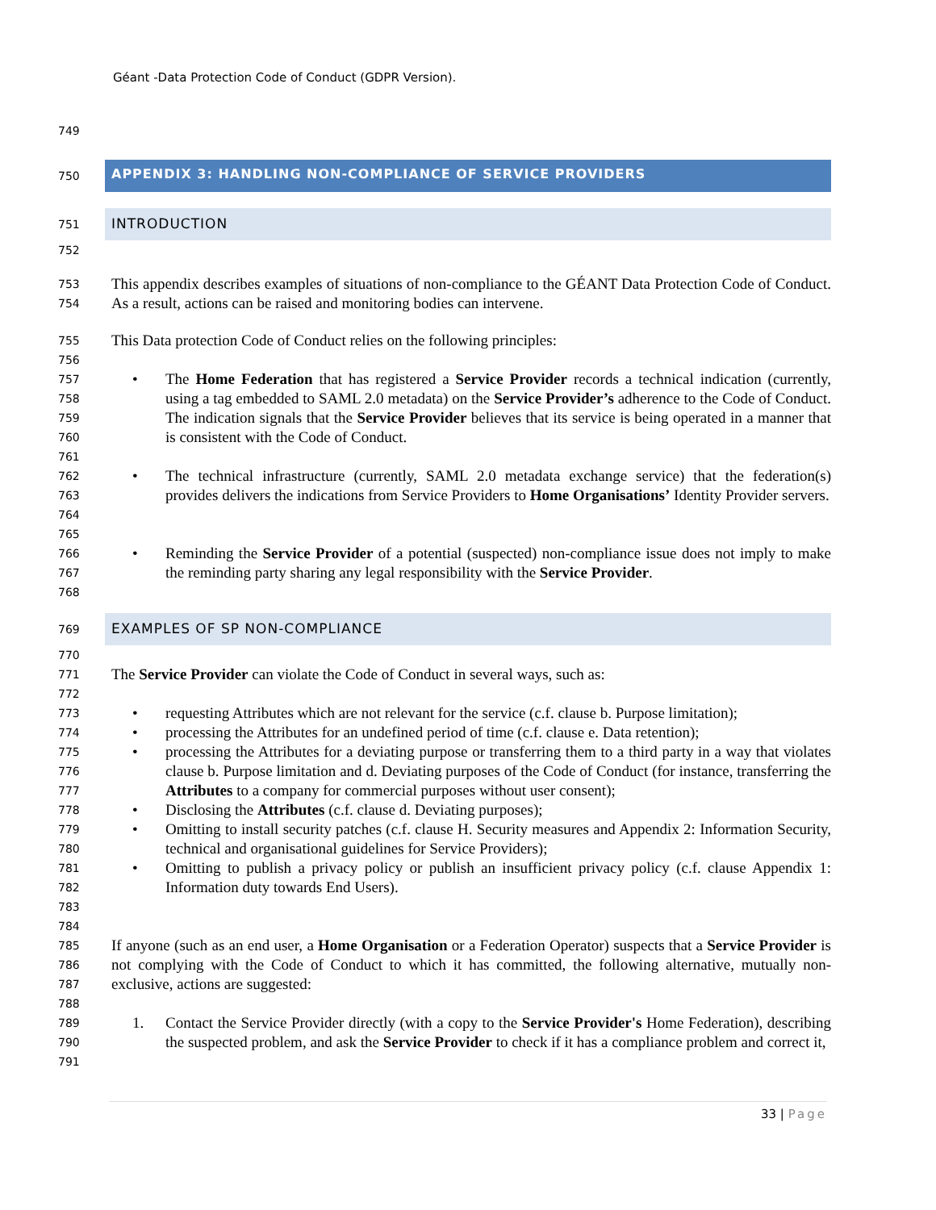Géant -Data Protection Code of Conduct (GDPR Version).
749
750
APPENDIX 3: HANDLING NON-COMPLIANCE OF SERVICE PROVIDERS
751
INTRODUCTION
752
753
754
This appendix describes examples of situations of non-compliance to the GÉANT Data Protection Code of Conduct. As a result, actions can be raised and monitoring bodies can intervene.
755
756
This Data protection Code of Conduct relies on the following principles:
757
758
759
760
761
• The Home Federation that has registered a Service Provider records a technical indication (currently, using a tag embedded to SAML 2.0 metadata) on the Service Provider’s adherence to the Code of Conduct. The indication signals that the Service Provider believes that its service is being operated in a manner that is consistent with the Code of Conduct.
762
763
764
765
• The technical infrastructure (currently, SAML 2.0 metadata exchange service) that the federation(s) provides delivers the indications from Service Providers to Home Organisations’ Identity Provider servers.
766
767
768
• Reminding the Service Provider of a potential (suspected) non-compliance issue does not imply to make the reminding party sharing any legal responsibility with the Service Provider.
769
EXAMPLES OF SP NON-COMPLIANCE
770
771
772
The Service Provider can violate the Code of Conduct in several ways, such as:
773
774
775
776
777
778
779
780
781
782
783
784
• requesting Attributes which are not relevant for the service (c.f. clause b. Purpose limitation);
• processing the Attributes for an undefined period of time (c.f. clause e. Data retention);
• processing the Attributes for a deviating purpose or transferring them to a third party in a way that violates clause b. Purpose limitation and d. Deviating purposes of the Code of Conduct (for instance, transferring the Attributes to a company for commercial purposes without user consent);
• Disclosing the Attributes (c.f. clause d. Deviating purposes);
• Omitting to install security patches (c.f. clause H. Security measures and Appendix 2: Information Security, technical and organisational guidelines for Service Providers);
• Omitting to publish a privacy policy or publish an insufficient privacy policy (c.f. clause Appendix 1: Information duty towards End Users).
785
786
787
788
If anyone (such as an end user, a Home Organisation or a Federation Operator) suspects that a Service Provider is not complying with the Code of Conduct to which it has committed, the following alternative, mutually non-exclusive, actions are suggested:
789
790
791
1. Contact the Service Provider directly (with a copy to the Service Provider's Home Federation), describing the suspected problem, and ask the Service Provider to check if it has a compliance problem and correct it,
33 | Page